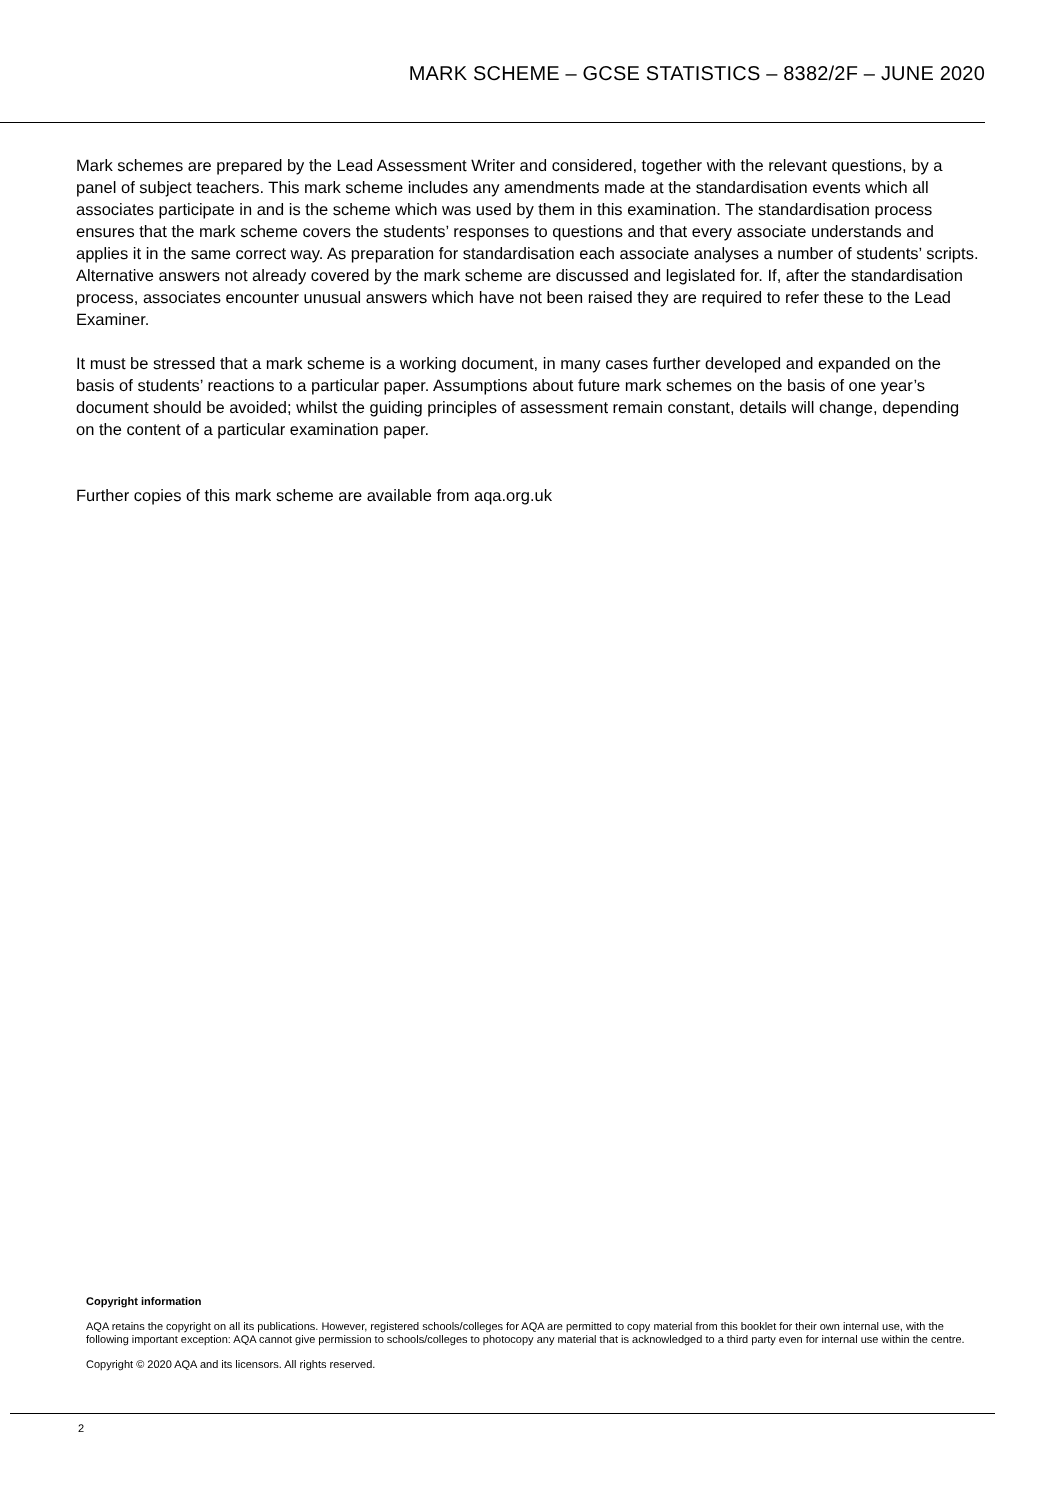MARK SCHEME – GCSE STATISTICS – 8382/2F – JUNE 2020
Mark schemes are prepared by the Lead Assessment Writer and considered, together with the relevant questions, by a panel of subject teachers. This mark scheme includes any amendments made at the standardisation events which all associates participate in and is the scheme which was used by them in this examination. The standardisation process ensures that the mark scheme covers the students’ responses to questions and that every associate understands and applies it in the same correct way. As preparation for standardisation each associate analyses a number of students’ scripts. Alternative answers not already covered by the mark scheme are discussed and legislated for. If, after the standardisation process, associates encounter unusual answers which have not been raised they are required to refer these to the Lead Examiner.
It must be stressed that a mark scheme is a working document, in many cases further developed and expanded on the basis of students’ reactions to a particular paper. Assumptions about future mark schemes on the basis of one year’s document should be avoided; whilst the guiding principles of assessment remain constant, details will change, depending on the content of a particular examination paper.
Further copies of this mark scheme are available from aqa.org.uk
Copyright information
AQA retains the copyright on all its publications. However, registered schools/colleges for AQA are permitted to copy material from this booklet for their own internal use, with the following important exception: AQA cannot give permission to schools/colleges to photocopy any material that is acknowledged to a third party even for internal use within the centre.
Copyright © 2020 AQA and its licensors. All rights reserved.
2